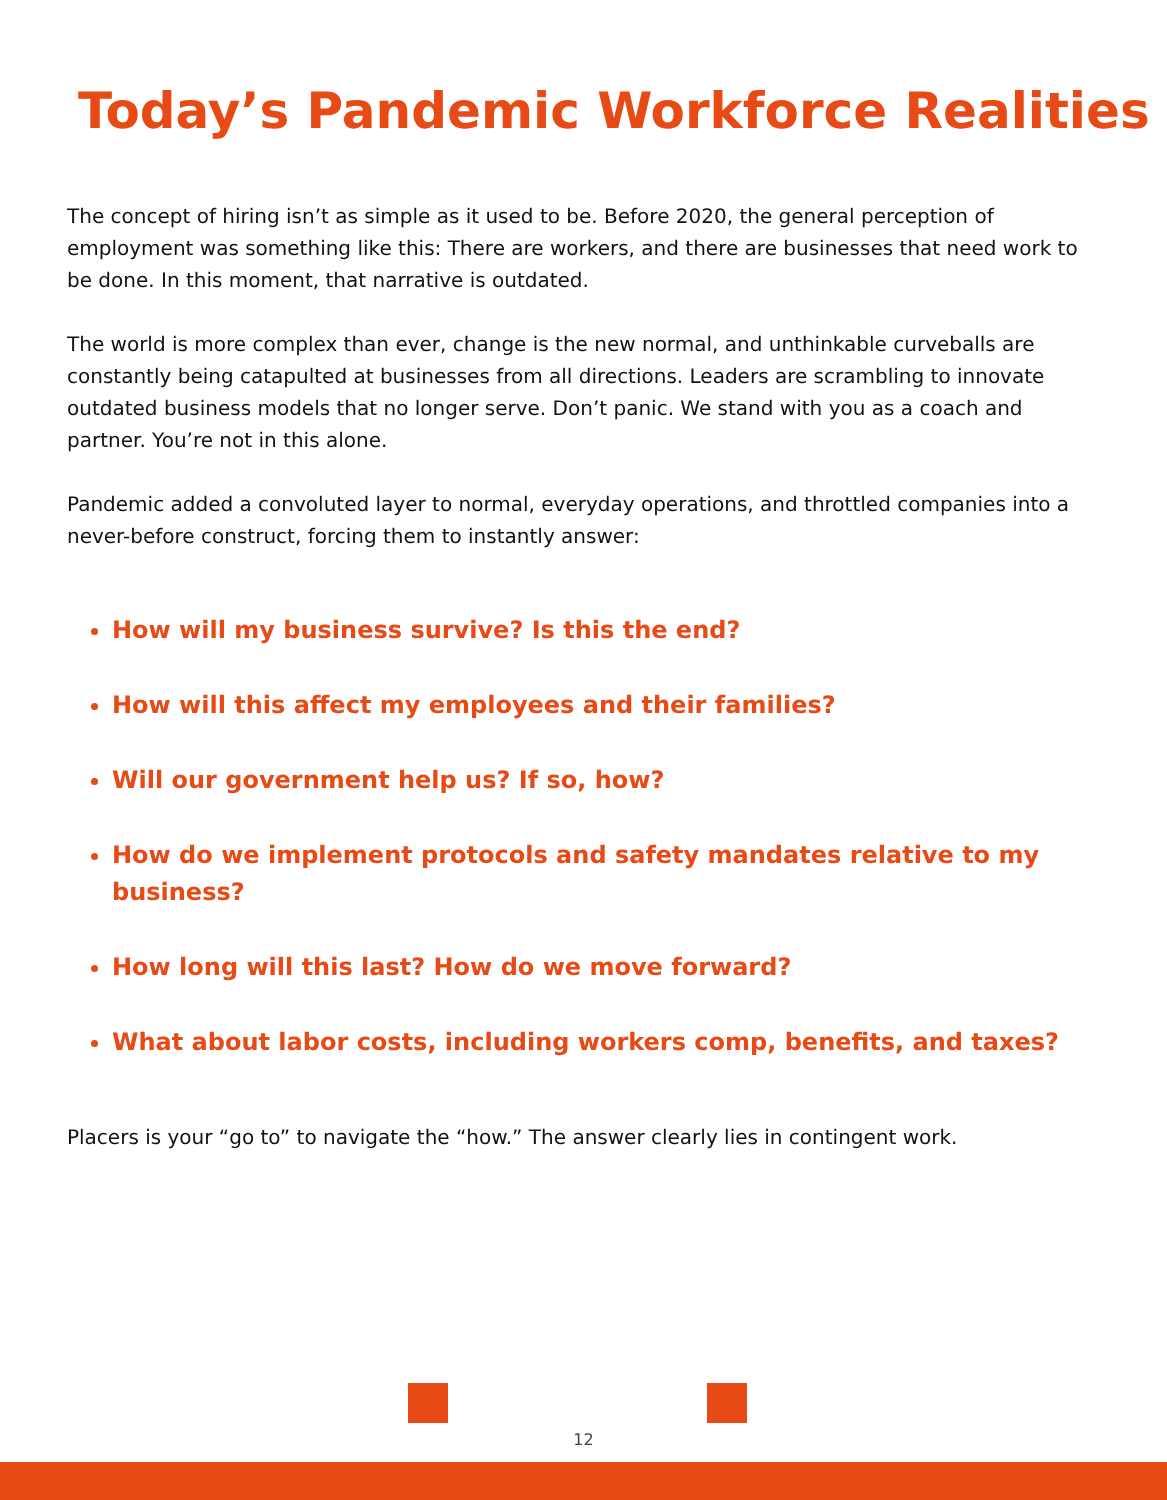Today’s Pandemic Workforce Realities
The concept of hiring isn’t as simple as it used to be. Before 2020, the general perception of employment was something like this: There are workers, and there are businesses that need work to be done. In this moment, that narrative is outdated.
The world is more complex than ever, change is the new normal, and unthinkable curveballs are constantly being catapulted at businesses from all directions. Leaders are scrambling to innovate outdated business models that no longer serve. Don’t panic. We stand with you as a coach and partner. You’re not in this alone.
Pandemic added a convoluted layer to normal, everyday operations, and throttled companies into a never-before construct, forcing them to instantly answer:
How will my business survive? Is this the end?
How will this affect my employees and their families?
Will our government help us? If so, how?
How do we implement protocols and safety mandates relative to my business?
How long will this last? How do we move forward?
What about labor costs, including workers comp, benefits, and taxes?
Placers is your “go to” to navigate the “how.” The answer clearly lies in contingent work.
12